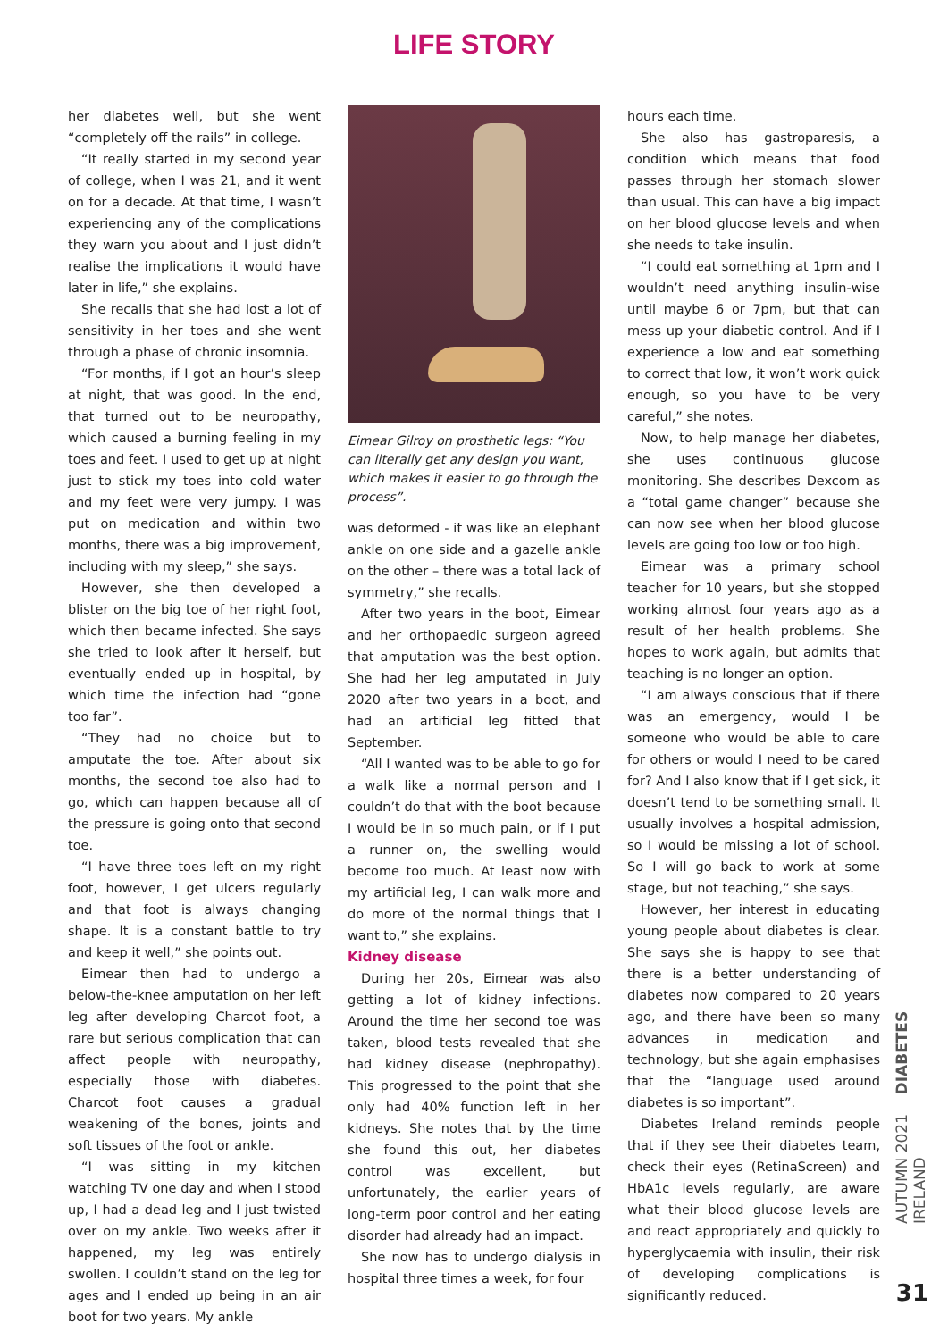LIFE STORY
her diabetes well, but she went “completely off the rails” in college.
“It really started in my second year of college, when I was 21, and it went on for a decade. At that time, I wasn’t experiencing any of the complications they warn you about and I just didn’t realise the implications it would have later in life,” she explains.
She recalls that she had lost a lot of sensitivity in her toes and she went through a phase of chronic insomnia.
“For months, if I got an hour’s sleep at night, that was good. In the end, that turned out to be neuropathy, which caused a burning feeling in my toes and feet. I used to get up at night just to stick my toes into cold water and my feet were very jumpy. I was put on medication and within two months, there was a big improvement, including with my sleep,” she says.
However, she then developed a blister on the big toe of her right foot, which then became infected. She says she tried to look after it herself, but eventually ended up in hospital, by which time the infection had “gone too far”.
“They had no choice but to amputate the toe. After about six months, the second toe also had to go, which can happen because all of the pressure is going onto that second toe.
“I have three toes left on my right foot, however, I get ulcers regularly and that foot is always changing shape. It is a constant battle to try and keep it well,” she points out.
Eimear then had to undergo a below-the-knee amputation on her left leg after developing Charcot foot, a rare but serious complication that can affect people with neuropathy, especially those with diabetes. Charcot foot causes a gradual weakening of the bones, joints and soft tissues of the foot or ankle.
“I was sitting in my kitchen watching TV one day and when I stood up, I had a dead leg and I just twisted over on my ankle. Two weeks after it happened, my leg was entirely swollen. I couldn’t stand on the leg for ages and I ended up being in an air boot for two years. My ankle
Eimear Gilroy on prosthetic legs: “You can literally get any design you want, which makes it easier to go through the process”.
was deformed - it was like an elephant ankle on one side and a gazelle ankle on the other – there was a total lack of symmetry,” she recalls.
After two years in the boot, Eimear and her orthopaedic surgeon agreed that amputation was the best option. She had her leg amputated in July 2020 after two years in a boot, and had an artificial leg fitted that September.
“All I wanted was to be able to go for a walk like a normal person and I couldn’t do that with the boot because I would be in so much pain, or if I put a runner on, the swelling would become too much. At least now with my artificial leg, I can walk more and do more of the normal things that I want to,” she explains.
Kidney disease
During her 20s, Eimear was also getting a lot of kidney infections. Around the time her second toe was taken, blood tests revealed that she had kidney disease (nephropathy). This progressed to the point that she only had 40% function left in her kidneys. She notes that by the time she found this out, her diabetes control was excellent, but unfortunately, the earlier years of long-term poor control and her eating disorder had already had an impact.
She now has to undergo dialysis in hospital three times a week, for four
hours each time.
She also has gastroparesis, a condition which means that food passes through her stomach slower than usual. This can have a big impact on her blood glucose levels and when she needs to take insulin.
“I could eat something at 1pm and I wouldn’t need anything insulin-wise until maybe 6 or 7pm, but that can mess up your diabetic control. And if I experience a low and eat something to correct that low, it won’t work quick enough, so you have to be very careful,” she notes.
Now, to help manage her diabetes, she uses continuous glucose monitoring. She describes Dexcom as a “total game changer” because she can now see when her blood glucose levels are going too low or too high.
Eimear was a primary school teacher for 10 years, but she stopped working almost four years ago as a result of her health problems. She hopes to work again, but admits that teaching is no longer an option.
“I am always conscious that if there was an emergency, would I be someone who would be able to care for others or would I need to be cared for? And I also know that if I get sick, it doesn’t tend to be something small. It usually involves a hospital admission, so I would be missing a lot of school. So I will go back to work at some stage, but not teaching,” she says.
However, her interest in educating young people about diabetes is clear. She says she is happy to see that there is a better understanding of diabetes now compared to 20 years ago, and there have been so many advances in medication and technology, but she again emphasises that the “language used around diabetes is so important”.
Diabetes Ireland reminds people that if they see their diabetes team, check their eyes (RetinaScreen) and HbA1c levels regularly, are aware what their blood glucose levels are and react appropriately and quickly to hyperglycaemia with insulin, their risk of developing complications is significantly reduced.
AUTUMN 2021 DIABETES IRELAND
31